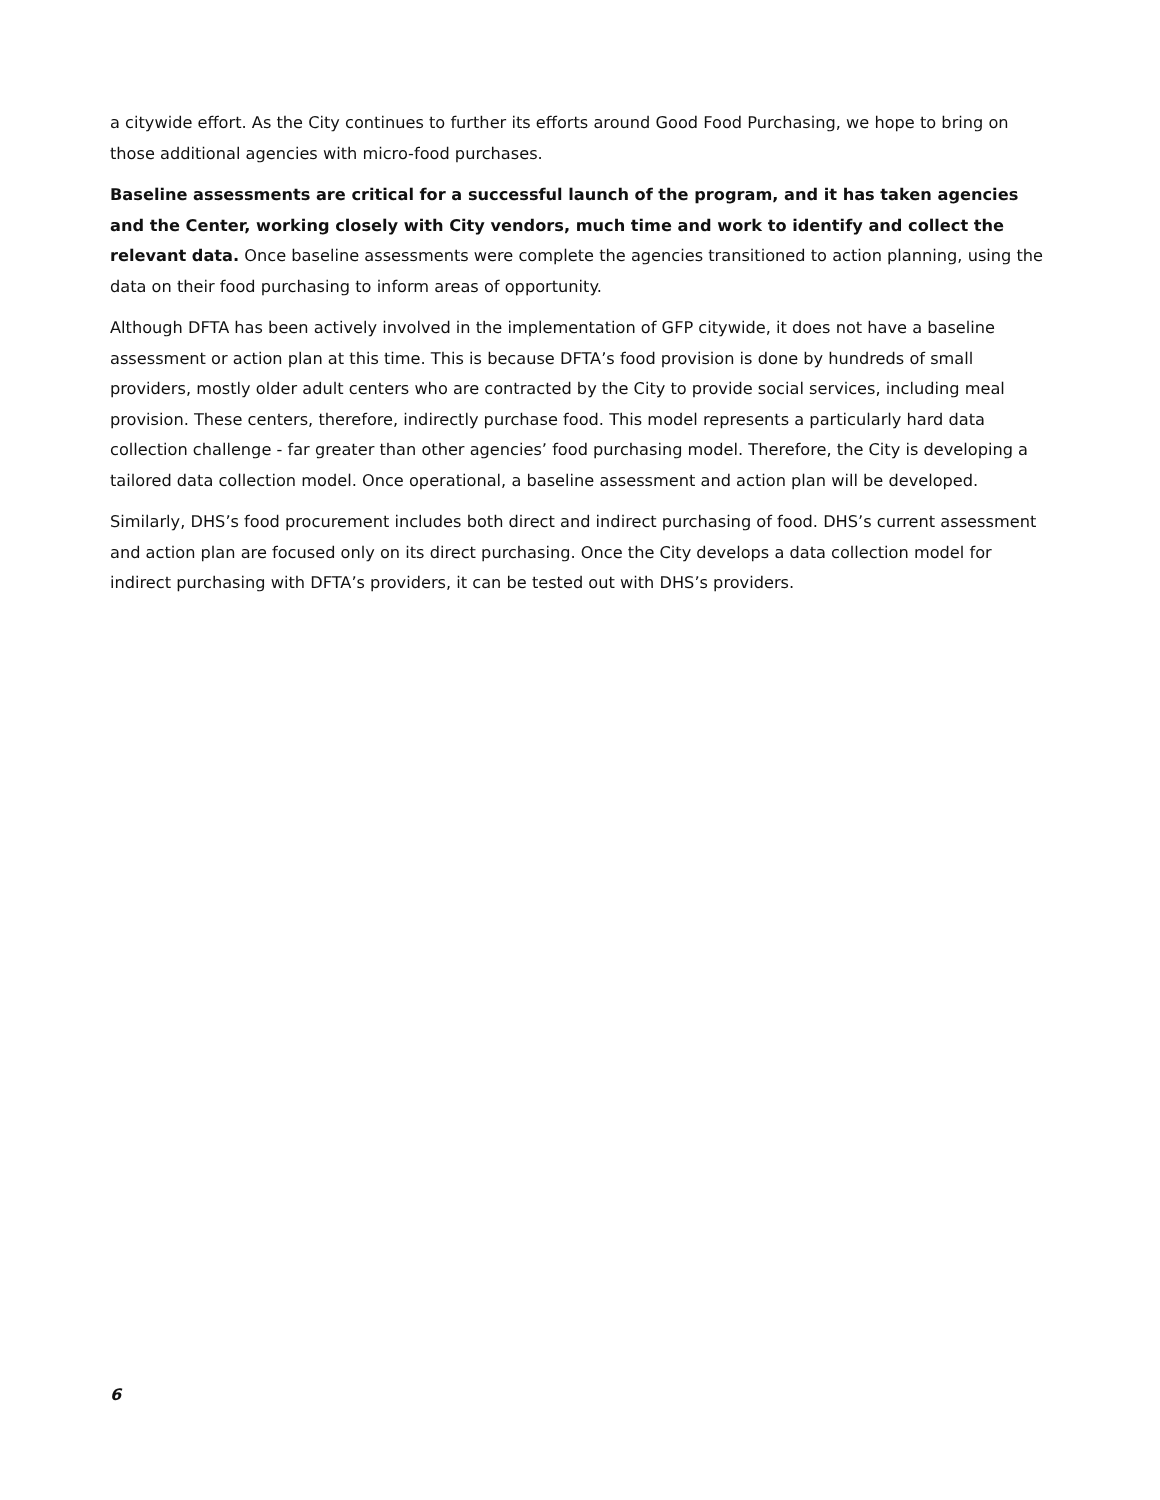a citywide effort. As the City continues to further its efforts around Good Food Purchasing, we hope to bring on those additional agencies with micro-food purchases.
Baseline assessments are critical for a successful launch of the program, and it has taken agencies and the Center, working closely with City vendors, much time and work to identify and collect the relevant data. Once baseline assessments were complete the agencies transitioned to action planning, using the data on their food purchasing to inform areas of opportunity.
Although DFTA has been actively involved in the implementation of GFP citywide, it does not have a baseline assessment or action plan at this time. This is because DFTA’s food provision is done by hundreds of small providers, mostly older adult centers who are contracted by the City to provide social services, including meal provision. These centers, therefore, indirectly purchase food. This model represents a particularly hard data collection challenge - far greater than other agencies’ food purchasing model. Therefore, the City is developing a tailored data collection model. Once operational, a baseline assessment and action plan will be developed.
Similarly, DHS’s food procurement includes both direct and indirect purchasing of food. DHS’s current assessment and action plan are focused only on its direct purchasing. Once the City develops a data collection model for indirect purchasing with DFTA’s providers, it can be tested out with DHS’s providers.
6